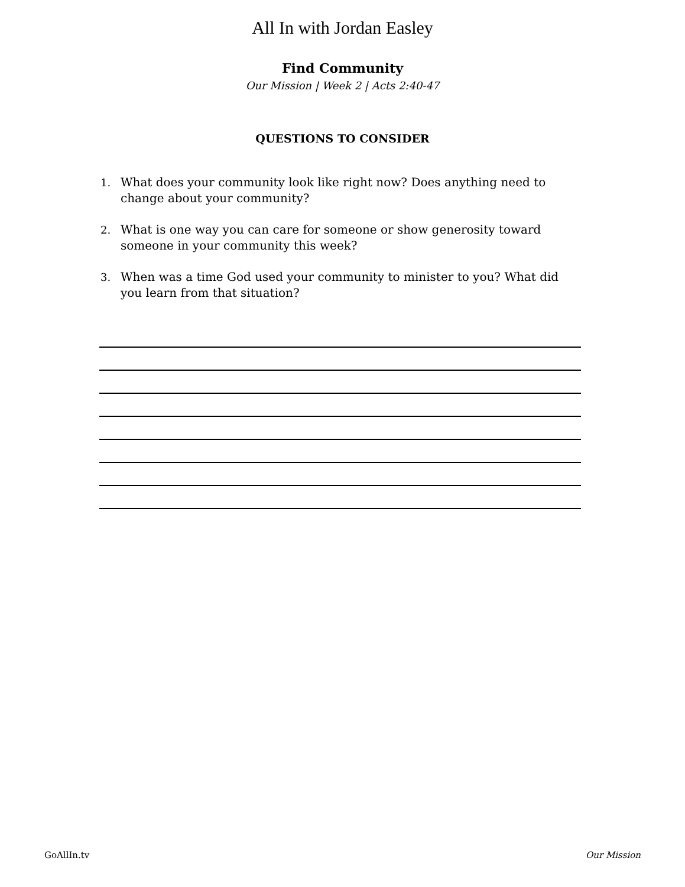All In with Jordan Easley
Find Community
Our Mission | Week 2 | Acts 2:40-47
QUESTIONS TO CONSIDER
1. What does your community look like right now? Does anything need to change about your community?
2. What is one way you can care for someone or show generosity toward someone in your community this week?
3. When was a time God used your community to minister to you? What did you learn from that situation?
GoAllIn.tv Our Mission